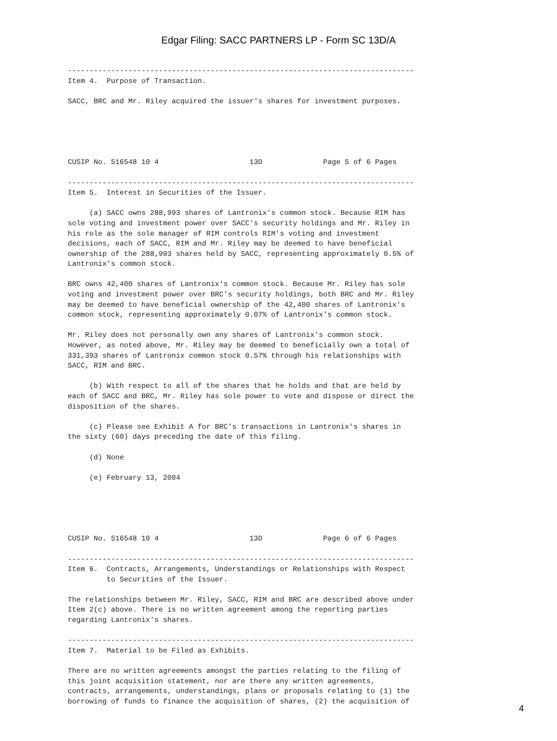Edgar Filing: SACC PARTNERS LP - Form SC 13D/A
--------------------------------------------------------------------------------
Item 4.  Purpose of Transaction.

SACC, BRC and Mr. Riley acquired the issuer's shares for investment purposes.





CUSIP No. 516548 10 4                     13D              Page 5 of 6 Pages

--------------------------------------------------------------------------------
Item 5.  Interest in Securities of the Issuer.

     (a) SACC owns 288,993 shares of Lantronix's common stock. Because RIM has
sole voting and investment power over SACC's security holdings and Mr. Riley in
his role as the sole manager of RIM controls RIM's voting and investment
decisions, each of SACC, RIM and Mr. Riley may be deemed to have beneficial
ownership of the 288,993 shares held by SACC, representing approximately 0.5% of
Lantronix's common stock.

BRC owns 42,400 shares of Lantronix's common stock. Because Mr. Riley has sole
voting and investment power over BRC's security holdings, both BRC and Mr. Riley
may be deemed to have beneficial ownership of the 42,400 shares of Lantronix's
common stock, representing approximately 0.07% of Lantronix's common stock.

Mr. Riley does not personally own any shares of Lantronix's common stock.
However, as noted above, Mr. Riley may be deemed to beneficially own a total of
331,393 shares of Lantronix common stock 0.57% through his relationships with
SACC, RIM and BRC.

     (b) With respect to all of the shares that he holds and that are held by
each of SACC and BRC, Mr. Riley has sole power to vote and dispose or direct the
disposition of the shares.

     (c) Please see Exhibit A for BRC's transactions in Lantronix's shares in
the sixty (60) days preceding the date of this filing.

     (d) None

     (e) February 13, 2004





CUSIP No. 516548 10 4                     13D              Page 6 of 6 Pages

--------------------------------------------------------------------------------
Item 6.  Contracts, Arrangements, Understandings or Relationships with Respect
         to Securities of the Issuer.

The relationships between Mr. Riley, SACC, RIM and BRC are described above under
Item 2(c) above. There is no written agreement among the reporting parties
regarding Lantronix's shares.

--------------------------------------------------------------------------------
Item 7.  Material to be Filed as Exhibits.

There are no written agreements amongst the parties relating to the filing of
this joint acquisition statement, nor are there any written agreements,
contracts, arrangements, understandings, plans or proposals relating to (1) the
borrowing of funds to finance the acquisition of shares, (2) the acquisition of
4